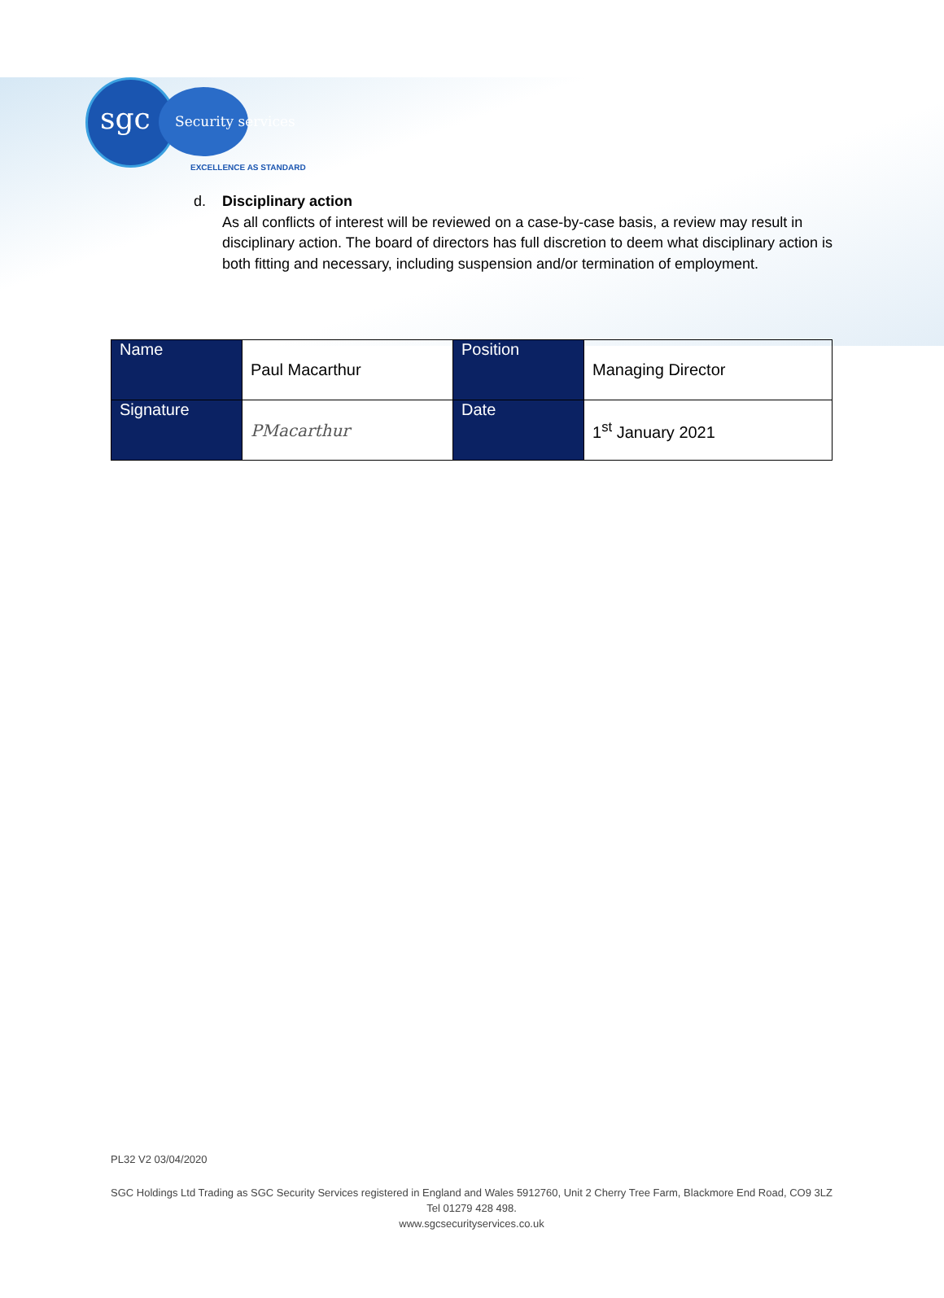sgc Security services
EXCELLENCE AS STANDARD
d.
Disciplinary action
As all conflicts of interest will be reviewed on a case-by-case basis, a review may result in disciplinary action. The board of directors has full discretion to deem what disciplinary action is both fitting and necessary, including suspension and/or termination of employment.
| Name | Paul Macarthur | Position | Managing Director |
| Signature | PMacarthur | Date | 1<sup>st</sup> January 2021 |
PL32 V2 03/04/2020
SGC Holdings Ltd Trading as SGC Security Services registered in England and Wales 5912760, Unit 2 Cherry Tree Farm, Blackmore End Road, CO9 3LZ
Tel 01279 428 498.
www.sgcsecurityservices.co.uk